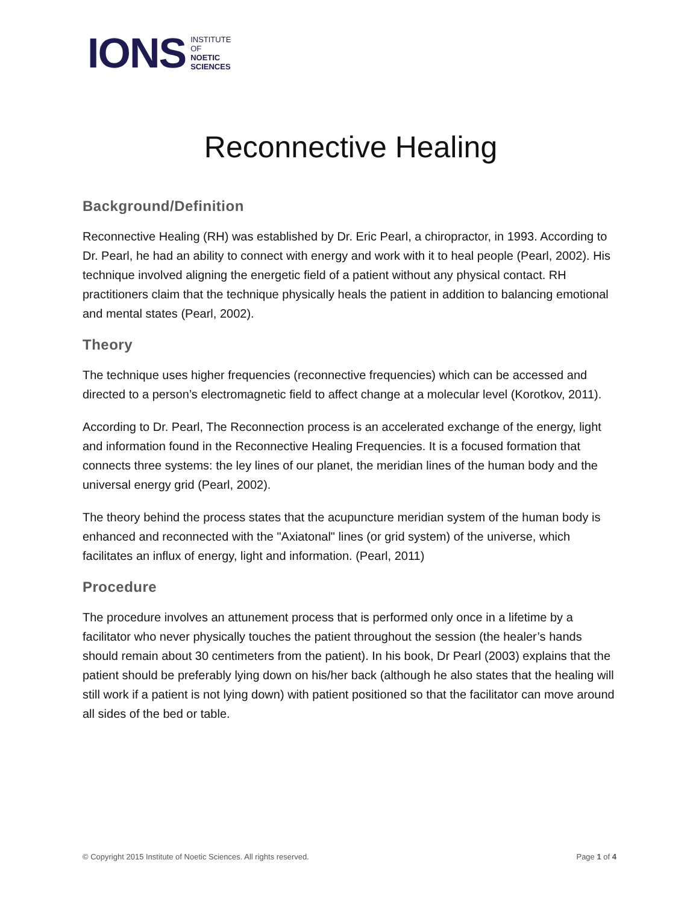IONS INSTITUTE
OF
NOETIC
SCIENCES
Reconnective Healing
Background/Definition
Reconnective Healing (RH) was established by Dr. Eric Pearl, a chiropractor, in 1993. According to Dr. Pearl, he had an ability to connect with energy and work with it to heal people (Pearl, 2002). His technique involved aligning the energetic field of a patient without any physical contact. RH practitioners claim that the technique physically heals the patient in addition to balancing emotional and mental states (Pearl, 2002).
Theory
The technique uses higher frequencies (reconnective frequencies) which can be accessed and directed to a person’s electromagnetic field to affect change at a molecular level (Korotkov, 2011).
According to Dr. Pearl, The Reconnection process is an accelerated exchange of the energy, light and information found in the Reconnective Healing Frequencies. It is a focused formation that connects three systems: the ley lines of our planet, the meridian lines of the human body and the universal energy grid (Pearl, 2002).
The theory behind the process states that the acupuncture meridian system of the human body is enhanced and reconnected with the "Axiatonal" lines (or grid system) of the universe, which facilitates an influx of energy, light and information. (Pearl, 2011)
Procedure
The procedure involves an attunement process that is performed only once in a lifetime by a facilitator who never physically touches the patient throughout the session (the healer’s hands should remain about 30 centimeters from the patient). In his book, Dr Pearl (2003) explains that the patient should be preferably lying down on his/her back (although he also states that the healing will still work if a patient is not lying down) with patient positioned so that the facilitator can move around all sides of the bed or table.
© Copyright 2015 Institute of Noetic Sciences. All rights reserved. Page 1 of 4